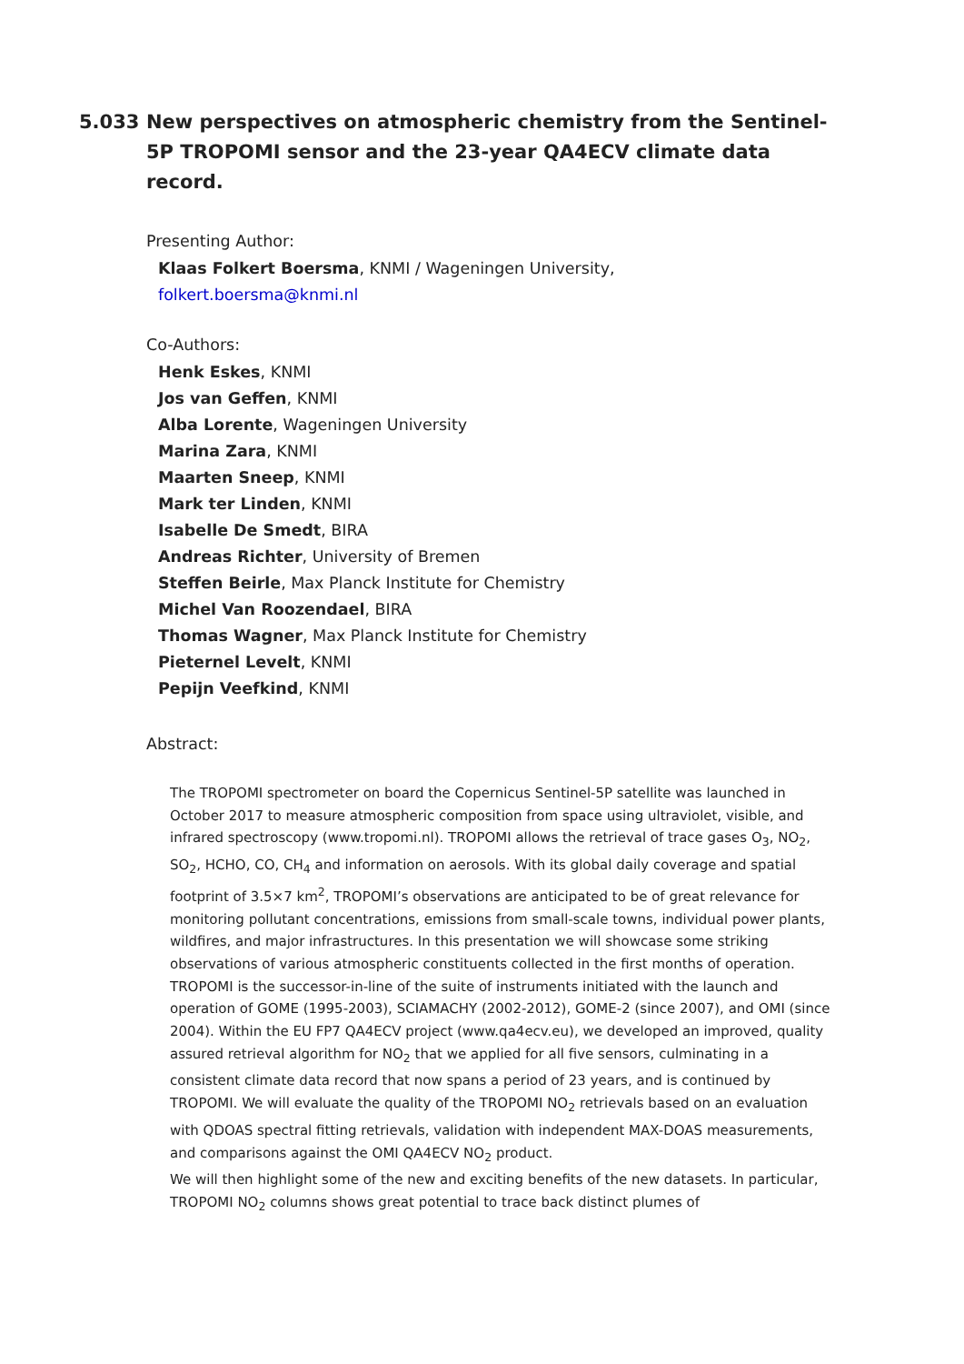5.033 New perspectives on atmospheric chemistry from the Sentinel-5P TROPOMI sensor and the 23-year QA4ECV climate data record.
Presenting Author:
Klaas Folkert Boersma, KNMI / Wageningen University,
folkert.boersma@knmi.nl
Co-Authors:
Henk Eskes, KNMI
Jos van Geffen, KNMI
Alba Lorente, Wageningen University
Marina Zara, KNMI
Maarten Sneep, KNMI
Mark ter Linden, KNMI
Isabelle De Smedt, BIRA
Andreas Richter, University of Bremen
Steffen Beirle, Max Planck Institute for Chemistry
Michel Van Roozendael, BIRA
Thomas Wagner, Max Planck Institute for Chemistry
Pieternel Levelt, KNMI
Pepijn Veefkind, KNMI
Abstract:
The TROPOMI spectrometer on board the Copernicus Sentinel-5P satellite was launched in October 2017 to measure atmospheric composition from space using ultraviolet, visible, and infrared spectroscopy (www.tropomi.nl). TROPOMI allows the retrieval of trace gases O<sub>3</sub>, NO<sub>2</sub>, SO<sub>2</sub>, HCHO, CO, CH<sub>4</sub> and information on aerosols. With its global daily coverage and spatial footprint of 3.5×7 km<sup>2</sup>, TROPOMI’s observations are anticipated to be of great relevance for monitoring pollutant concentrations, emissions from small-scale towns, individual power plants, wildfires, and major infrastructures. In this presentation we will showcase some striking observations of various atmospheric constituents collected in the first months of operation.
TROPOMI is the successor-in-line of the suite of instruments initiated with the launch and operation of GOME (1995-2003), SCIAMACHY (2002-2012), GOME-2 (since 2007), and OMI (since 2004). Within the EU FP7 QA4ECV project (www.qa4ecv.eu), we developed an improved, quality assured retrieval algorithm for NO<sub>2</sub> that we applied for all five sensors, culminating in a consistent climate data record that now spans a period of 23 years, and is continued by TROPOMI. We will evaluate the quality of the TROPOMI NO<sub>2</sub> retrievals based on an evaluation with QDOAS spectral fitting retrievals, validation with independent MAX-DOAS measurements, and comparisons against the OMI QA4ECV NO<sub>2</sub> product.
We will then highlight some of the new and exciting benefits of the new datasets. In particular, TROPOMI NO<sub>2</sub> columns shows great potential to trace back distinct plumes of